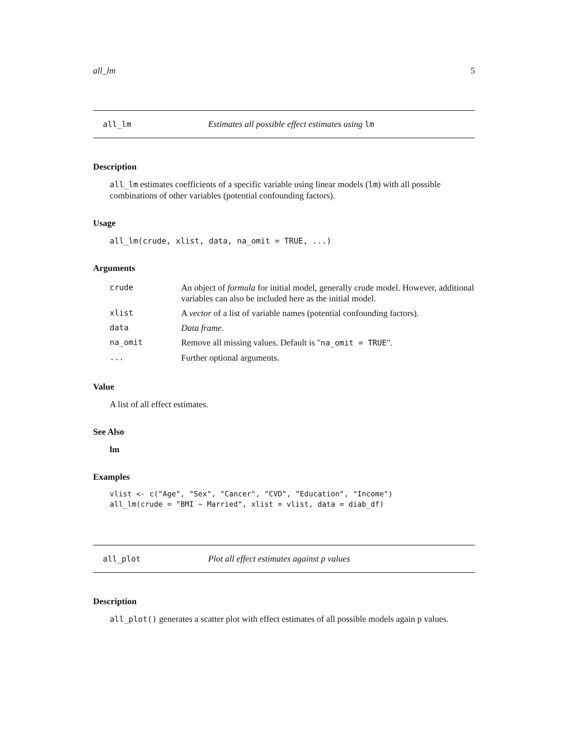all_lm 5
all_lm Estimates all possible effect estimates using lm
Description
all_lm estimates coefficients of a specific variable using linear models (lm) with all possible combinations of other variables (potential confounding factors).
Usage
all_lm(crude, xlist, data, na_omit = TRUE, ...)
Arguments
| crude | An object of formula for initial model, generally crude model. However, additional variables can also be included here as the initial model. |
| xlist | A vector of a list of variable names (potential confounding factors). |
| data | Data frame . |
| na_omit | Remove all missing values. Default is " na_omit = TRUE ". |
| ... | Further optional arguments. |
Value
A list of all effect estimates.
See Also
lm
Examples
vlist <- c("Age", "Sex", "Cancer", "CVD", "Education", "Income")
all_lm(crude = "BMI ~ Married", xlist = vlist, data = diab_df)
all_plot Plot all effect estimates against p values
Description
all_plot() generates a scatter plot with effect estimates of all possible models again p values.